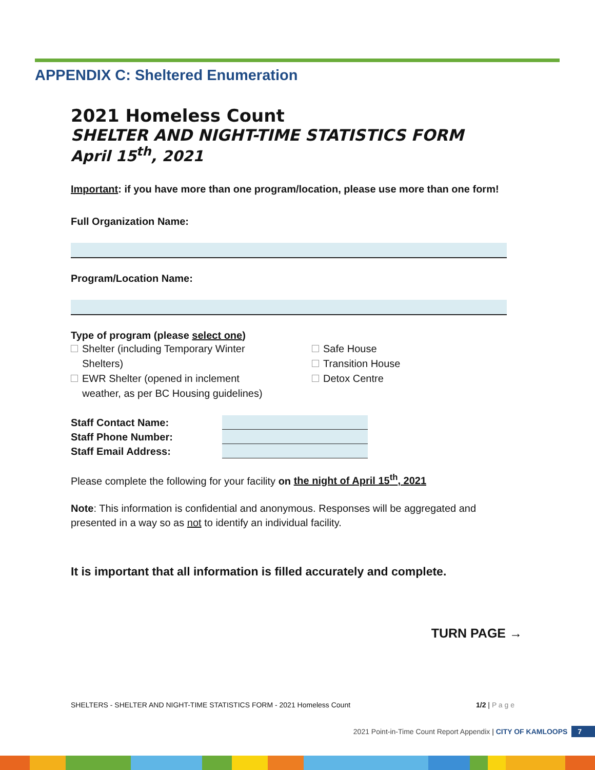APPENDIX C: Sheltered Enumeration
2021 Homeless Count
SHELTER AND NIGHT-TIME STATISTICS FORM
April 15<sup>th</sup>, 2021
Important: if you have more than one program/location, please use more than one form!
Full Organization Name:
Program/Location Name:
Type of program (please select one)
Shelter (including Temporary Winter
Shelters)
EWR Shelter (opened in inclement
weather, as per BC Housing guidelines)
Safe House
Transition House
Detox Centre
Staff Contact Name:
Staff Phone Number:
Staff Email Address:
Please complete the following for your facility on the night of April 15<sup>th</sup>, 2021
Note: This information is confidential and anonymous. Responses will be aggregated and presented in a way so as not to identify an individual facility.
It is important that all information is filled accurately and complete.
TURN PAGE →
SHELTERS - SHELTER AND NIGHT-TIME STATISTICS FORM - 2021 Homeless Count 1/2 | P a g e
2021 Point-in-Time Count Report Appendix | CITY OF KAMLOOPS 7